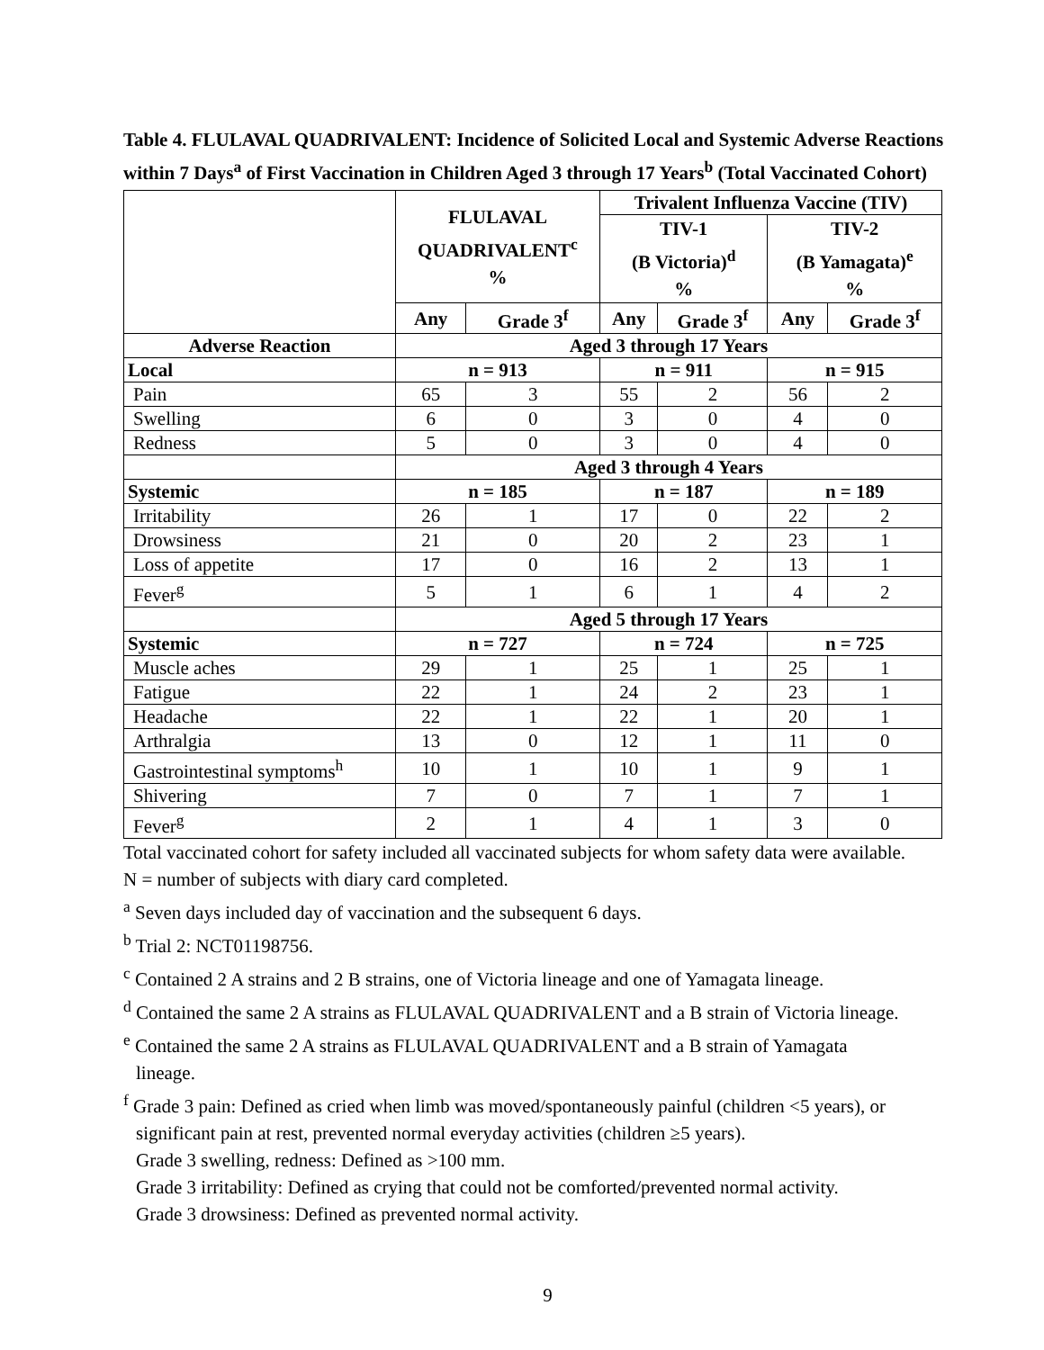Table 4. FLULAVAL QUADRIVALENT: Incidence of Solicited Local and Systemic Adverse Reactions within 7 Days<sup>a</sup> of First Vaccination in Children Aged 3 through 17 Years<sup>b</sup> (Total Vaccinated Cohort)
| | FLULAVAL QUADRIVALENT<sup>c</sup> % | | Trivalent Influenza Vaccine (TIV) | | | |
| --- | --- | --- | --- | --- | --- | --- |
| | | | TIV-1 (B Victoria)<sup>d</sup> % | | TIV-2 (B Yamagata)<sup>e</sup> % | |
| | Any | Grade 3<sup>f</sup> | Any | Grade 3<sup>f</sup> | Any | Grade 3<sup>f</sup> |
| Adverse Reaction | Aged 3 through 17 Years | | | | | |
| Local | n = 913 | | n = 911 | | n = 915 | |
| Pain | 65 | 3 | 55 | 2 | 56 | 2 |
| Swelling | 6 | 0 | 3 | 0 | 4 | 0 |
| Redness | 5 | 0 | 3 | 0 | 4 | 0 |
| | Aged 3 through 4 Years | | | | | |
| Systemic | n = 185 | | n = 187 | | n = 189 | |
| Irritability | 26 | 1 | 17 | 0 | 22 | 2 |
| Drowsiness | 21 | 0 | 20 | 2 | 23 | 1 |
| Loss of appetite | 17 | 0 | 16 | 2 | 13 | 1 |
| Fever<sup>g</sup> | 5 | 1 | 6 | 1 | 4 | 2 |
| | Aged 5 through 17 Years | | | | | |
| Systemic | n = 727 | | n = 724 | | n = 725 | |
| Muscle aches | 29 | 1 | 25 | 1 | 25 | 1 |
| Fatigue | 22 | 1 | 24 | 2 | 23 | 1 |
| Headache | 22 | 1 | 22 | 1 | 20 | 1 |
| Arthralgia | 13 | 0 | 12 | 1 | 11 | 0 |
| Gastrointestinal symptoms<sup>h</sup> | 10 | 1 | 10 | 1 | 9 | 1 |
| Shivering | 7 | 0 | 7 | 1 | 7 | 1 |
| Fever<sup>g</sup> | 2 | 1 | 4 | 1 | 3 | 0 |
Total vaccinated cohort for safety included all vaccinated subjects for whom safety data were available.
N = number of subjects with diary card completed.
<sup>a</sup> Seven days included day of vaccination and the subsequent 6 days.
<sup>b</sup> Trial 2: NCT01198756.
<sup>c</sup> Contained 2 A strains and 2 B strains, one of Victoria lineage and one of Yamagata lineage.
<sup>d</sup> Contained the same 2 A strains as FLULAVAL QUADRIVALENT and a B strain of Victoria lineage.
<sup>e</sup> Contained the same 2 A strains as FLULAVAL QUADRIVALENT and a B strain of Yamagata
lineage.
<sup>f</sup> Grade 3 pain: Defined as cried when limb was moved/spontaneously painful (children <5 years), or
significant pain at rest, prevented normal everyday activities (children ≥5 years).
Grade 3 swelling, redness: Defined as >100 mm.
Grade 3 irritability: Defined as crying that could not be comforted/prevented normal activity.
Grade 3 drowsiness: Defined as prevented normal activity.
9